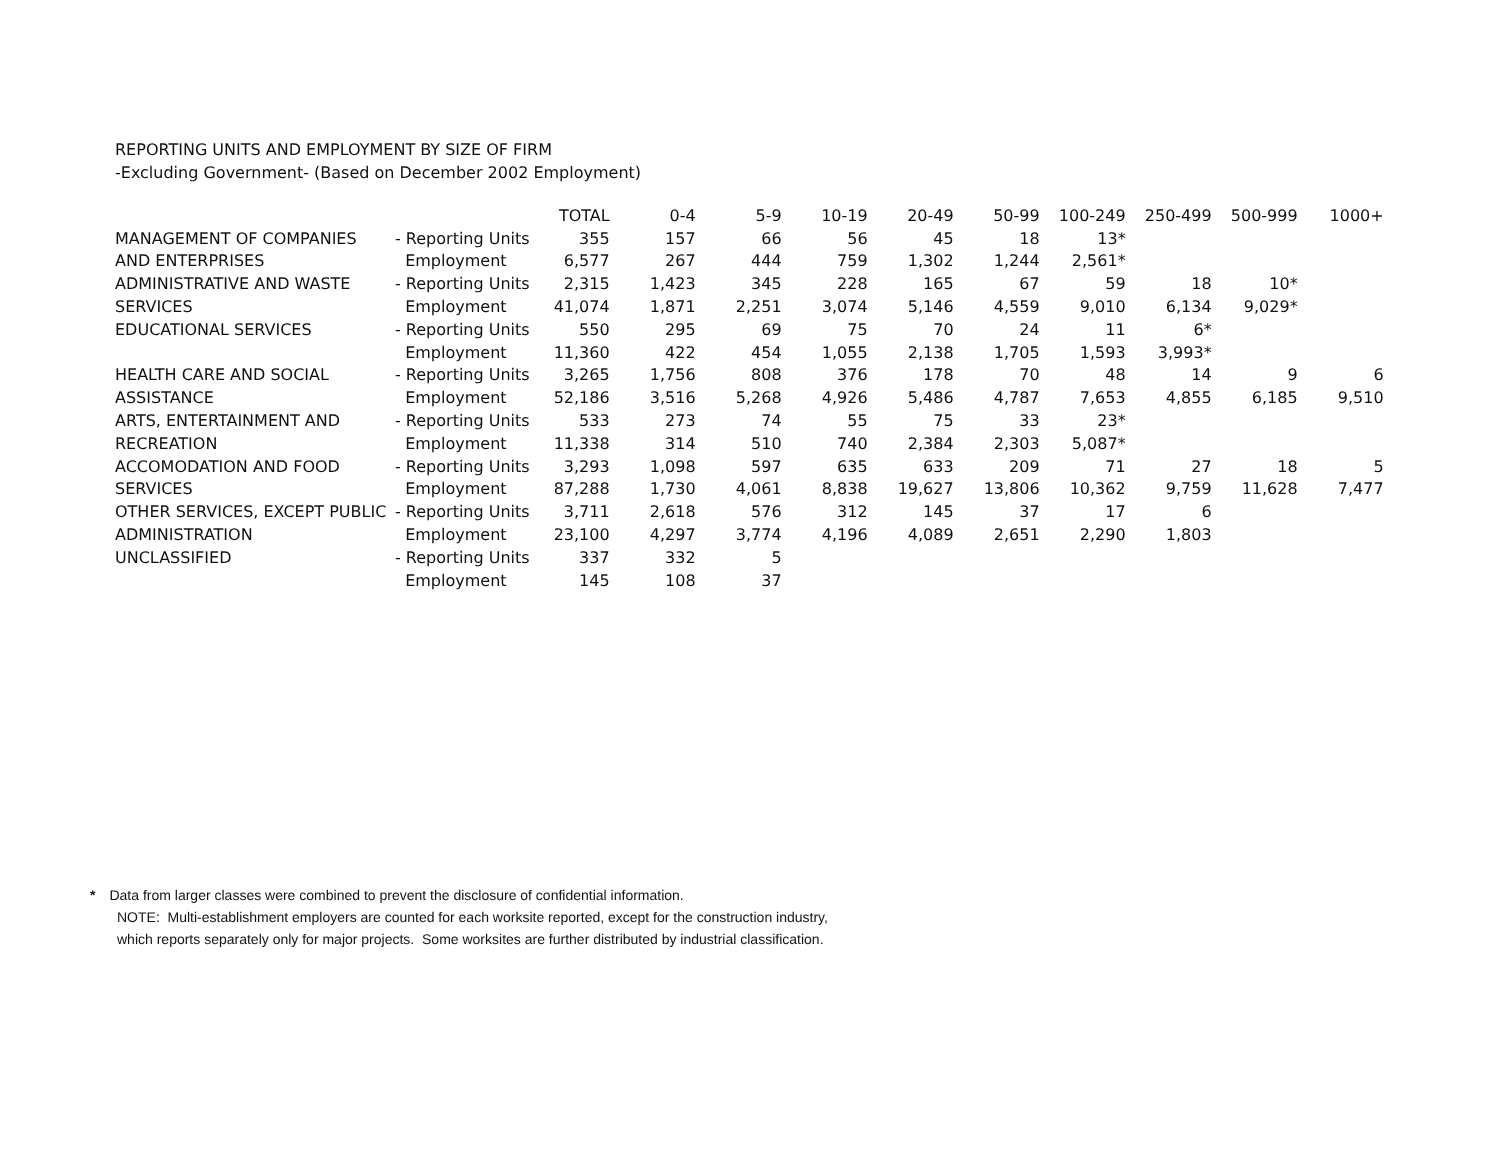REPORTING UNITS AND EMPLOYMENT BY SIZE OF FIRM
-Excluding Government- (Based on December 2002 Employment)
| | | TOTAL | 0-4 | 5-9 | 10-19 | 20-49 | 50-99 | 100-249 | 250-499 | 500-999 | 1000+ |
| --- | --- | --- | --- | --- | --- | --- | --- | --- | --- | --- | --- |
| MANAGEMENT OF COMPANIES | - Reporting Units | 355 | 157 | 66 | 56 | 45 | 18 | 13* | | | |
| AND ENTERPRISES | Employment | 6,577 | 267 | 444 | 759 | 1,302 | 1,244 | 2,561* | | | |
| ADMINISTRATIVE AND WASTE | - Reporting Units | 2,315 | 1,423 | 345 | 228 | 165 | 67 | 59 | 18 | 10* | |
| SERVICES | Employment | 41,074 | 1,871 | 2,251 | 3,074 | 5,146 | 4,559 | 9,010 | 6,134 | 9,029* | |
| EDUCATIONAL SERVICES | - Reporting Units | 550 | 295 | 69 | 75 | 70 | 24 | 11 | 6* | | |
| | Employment | 11,360 | 422 | 454 | 1,055 | 2,138 | 1,705 | 1,593 | 3,993* | | |
| HEALTH CARE AND SOCIAL | - Reporting Units | 3,265 | 1,756 | 808 | 376 | 178 | 70 | 48 | 14 | 9 | 6 |
| ASSISTANCE | Employment | 52,186 | 3,516 | 5,268 | 4,926 | 5,486 | 4,787 | 7,653 | 4,855 | 6,185 | 9,510 |
| ARTS, ENTERTAINMENT AND | - Reporting Units | 533 | 273 | 74 | 55 | 75 | 33 | 23* | | | |
| RECREATION | Employment | 11,338 | 314 | 510 | 740 | 2,384 | 2,303 | 5,087* | | | |
| ACCOMODATION AND FOOD | - Reporting Units | 3,293 | 1,098 | 597 | 635 | 633 | 209 | 71 | 27 | 18 | 5 |
| SERVICES | Employment | 87,288 | 1,730 | 4,061 | 8,838 | 19,627 | 13,806 | 10,362 | 9,759 | 11,628 | 7,477 |
| OTHER SERVICES, EXCEPT PUBLIC | - Reporting Units | 3,711 | 2,618 | 576 | 312 | 145 | 37 | 17 | 6 | | |
| ADMINISTRATION | Employment | 23,100 | 4,297 | 3,774 | 4,196 | 4,089 | 2,651 | 2,290 | 1,803 | | |
| UNCLASSIFIED | - Reporting Units | 337 | 332 | 5 | | | | | | | |
| | Employment | 145 | 108 | 37 | | | | | | | |
* Data from larger classes were combined to prevent the disclosure of confidential information.
NOTE: Multi-establishment employers are counted for each worksite reported, except for the construction industry,
which reports separately only for major projects. Some worksites are further distributed by industrial classification.